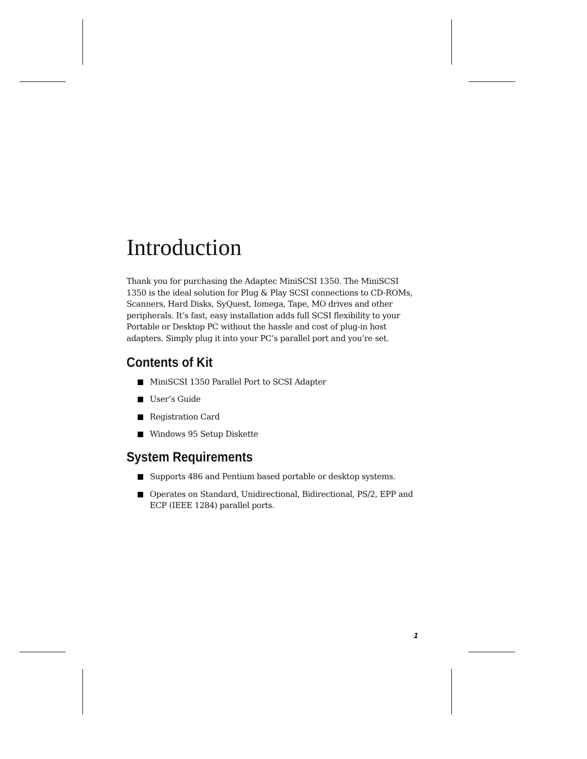Introduction
Thank you for purchasing the Adaptec MiniSCSI 1350. The MiniSCSI 1350 is the ideal solution for Plug & Play SCSI connections to CD-ROMs, Scanners, Hard Disks, SyQuest, Iomega, Tape, MO drives and other peripherals. It’s fast, easy installation adds full SCSI flexibility to your Portable or Desktop PC without the hassle and cost of plug-in host adapters. Simply plug it into your PC’s parallel port and you’re set.
Contents of Kit
MiniSCSI 1350 Parallel Port to SCSI Adapter
User’s Guide
Registration Card
Windows 95 Setup Diskette
System Requirements
Supports 486 and Pentium based portable or desktop systems.
Operates on Standard, Unidirectional, Bidirectional, PS/2, EPP and ECP (IEEE 1284) parallel ports.
1